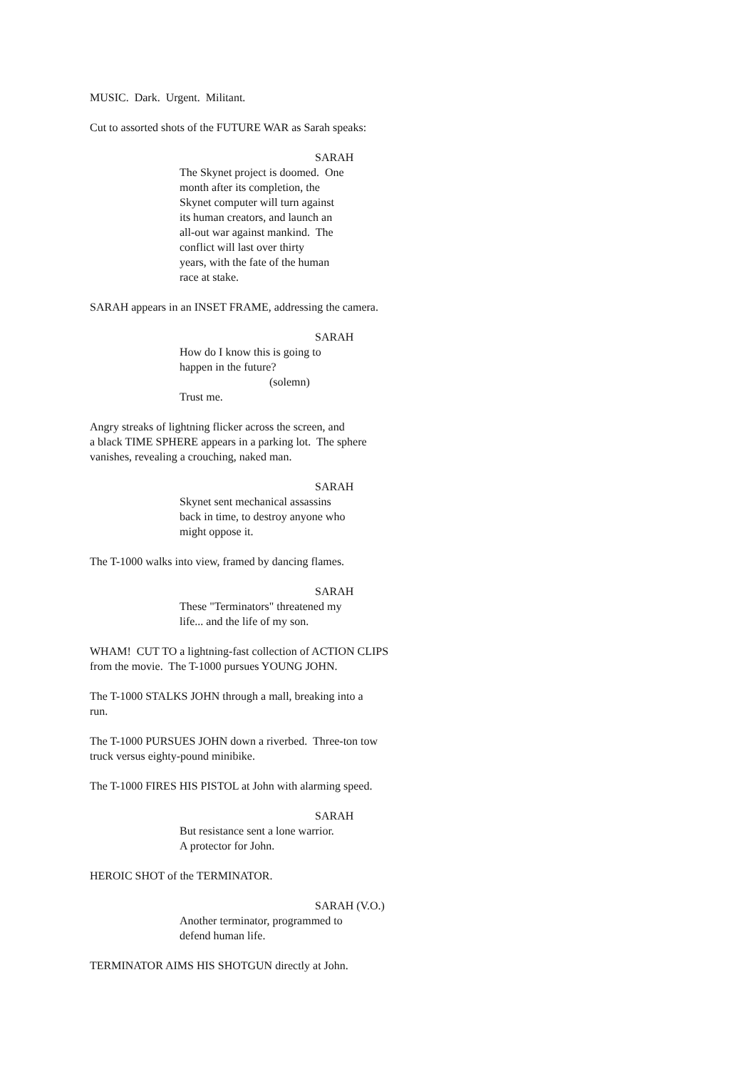MUSIC. Dark. Urgent. Militant.
Cut to assorted shots of the FUTURE WAR as Sarah speaks:
SARAH
The Skynet project is doomed. One month after its completion, the Skynet computer will turn against its human creators, and launch an all-out war against mankind. The conflict will last over thirty years, with the fate of the human race at stake.
SARAH appears in an INSET FRAME, addressing the camera.
SARAH
How do I know this is going to happen in the future?
(solemn)
Trust me.
Angry streaks of lightning flicker across the screen, and a black TIME SPHERE appears in a parking lot. The sphere vanishes, revealing a crouching, naked man.
SARAH
Skynet sent mechanical assassins back in time, to destroy anyone who might oppose it.
The T-1000 walks into view, framed by dancing flames.
SARAH
These "Terminators" threatened my life... and the life of my son.
WHAM! CUT TO a lightning-fast collection of ACTION CLIPS from the movie. The T-1000 pursues YOUNG JOHN.
The T-1000 STALKS JOHN through a mall, breaking into a run.
The T-1000 PURSUES JOHN down a riverbed. Three-ton tow truck versus eighty-pound minibike.
The T-1000 FIRES HIS PISTOL at John with alarming speed.
SARAH
But resistance sent a lone warrior. A protector for John.
HEROIC SHOT of the TERMINATOR.
SARAH (V.O.)
Another terminator, programmed to defend human life.
TERMINATOR AIMS HIS SHOTGUN directly at John.